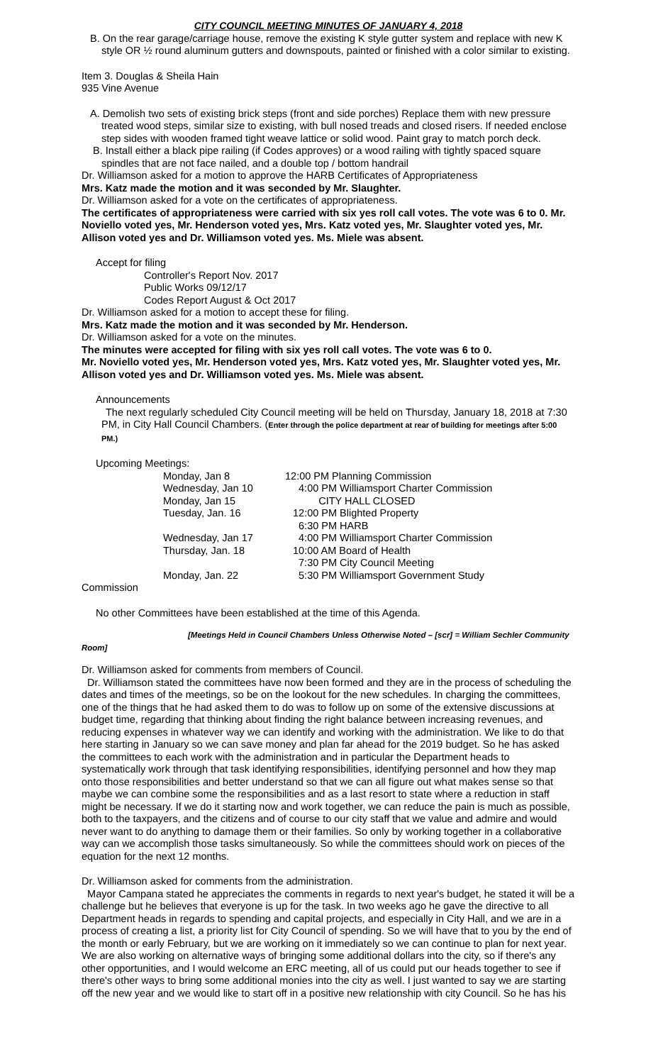CITY COUNCIL MEETING MINUTES OF JANUARY 4, 2018
B. On the rear garage/carriage house, remove the existing K style gutter system and replace with new K style OR ½ round aluminum gutters and downspouts, painted or finished with a color similar to existing.
Item 3. Douglas & Sheila Hain
935 Vine Avenue
A. Demolish two sets of existing brick steps (front and side porches) Replace them with new pressure treated wood steps, similar size to existing, with bull nosed treads and closed risers. If needed enclose step sides with wooden framed tight weave lattice or solid wood. Paint gray to match porch deck.
B. Install either a black pipe railing (if Codes approves) or a wood railing with tightly spaced square spindles that are not face nailed, and a double top / bottom handrail
Dr. Williamson asked for a motion to approve the HARB Certificates of Appropriateness
Mrs. Katz made the motion and it was seconded by Mr. Slaughter.
Dr. Williamson asked for a vote on the certificates of appropriateness.
The certificates of appropriateness were carried with six yes roll call votes. The vote was 6 to 0. Mr. Noviello voted yes, Mr. Henderson voted yes, Mrs. Katz voted yes, Mr. Slaughter voted yes, Mr. Allison voted yes and Dr. Williamson voted yes. Ms. Miele was absent.
Accept for filing
Controller's Report Nov. 2017
Public Works 09/12/17
Codes Report August & Oct 2017
Dr. Williamson asked for a motion to accept these for filing.
Mrs. Katz made the motion and it was seconded by Mr. Henderson.
Dr. Williamson asked for a vote on the minutes.
The minutes were accepted for filing with six yes roll call votes. The vote was 6 to 0.
Mr. Noviello voted yes, Mr. Henderson voted yes, Mrs. Katz voted yes, Mr. Slaughter voted yes, Mr. Allison voted yes and Dr. Williamson voted yes. Ms. Miele was absent.
Announcements
The next regularly scheduled City Council meeting will be held on Thursday, January 18, 2018 at 7:30 PM, in City Hall Council Chambers. (Enter through the police department at rear of building for meetings after 5:00 PM.)
Upcoming Meetings:
Monday, Jan 8
12:00 PM Planning Commission
Wednesday, Jan 10
4:00 PM Williamsport Charter Commission
Monday, Jan 15
CITY HALL CLOSED
Tuesday, Jan. 16
12:00 PM Blighted Property
6:30 PM HARB
Wednesday, Jan 17
4:00 PM Williamsport Charter Commission
Thursday, Jan. 18
10:00 AM Board of Health
7:30 PM City Council Meeting
Monday, Jan. 22
5:30 PM Williamsport Government Study
Commission
No other Committees have been established at the time of this Agenda.
[Meetings Held in Council Chambers Unless Otherwise Noted – [scr] = William Sechler Community Room]
Dr. Williamson asked for comments from members of Council.
Dr. Williamson stated the committees have now been formed and they are in the process of scheduling the dates and times of the meetings, so be on the lookout for the new schedules. In charging the committees, one of the things that he had asked them to do was to follow up on some of the extensive discussions at budget time, regarding that thinking about finding the right balance between increasing revenues, and reducing expenses in whatever way we can identify and working with the administration. We like to do that here starting in January so we can save money and plan far ahead for the 2019 budget. So he has asked the committees to each work with the administration and in particular the Department heads to systematically work through that task identifying responsibilities, identifying personnel and how they map onto those responsibilities and better understand so that we can all figure out what makes sense so that maybe we can combine some the responsibilities and as a last resort to state where a reduction in staff might be necessary. If we do it starting now and work together, we can reduce the pain is much as possible, both to the taxpayers, and the citizens and of course to our city staff that we value and admire and would never want to do anything to damage them or their families. So only by working together in a collaborative way can we accomplish those tasks simultaneously. So while the committees should work on pieces of the equation for the next 12 months.
Dr. Williamson asked for comments from the administration.
Mayor Campana stated he appreciates the comments in regards to next year's budget, he stated it will be a challenge but he believes that everyone is up for the task. In two weeks ago he gave the directive to all Department heads in regards to spending and capital projects, and especially in City Hall, and we are in a process of creating a list, a priority list for City Council of spending. So we will have that to you by the end of the month or early February, but we are working on it immediately so we can continue to plan for next year. We are also working on alternative ways of bringing some additional dollars into the city, so if there's any other opportunities, and I would welcome an ERC meeting, all of us could put our heads together to see if there's other ways to bring some additional monies into the city as well. I just wanted to say we are starting off the new year and we would like to start off in a positive new relationship with city Council. So he has his